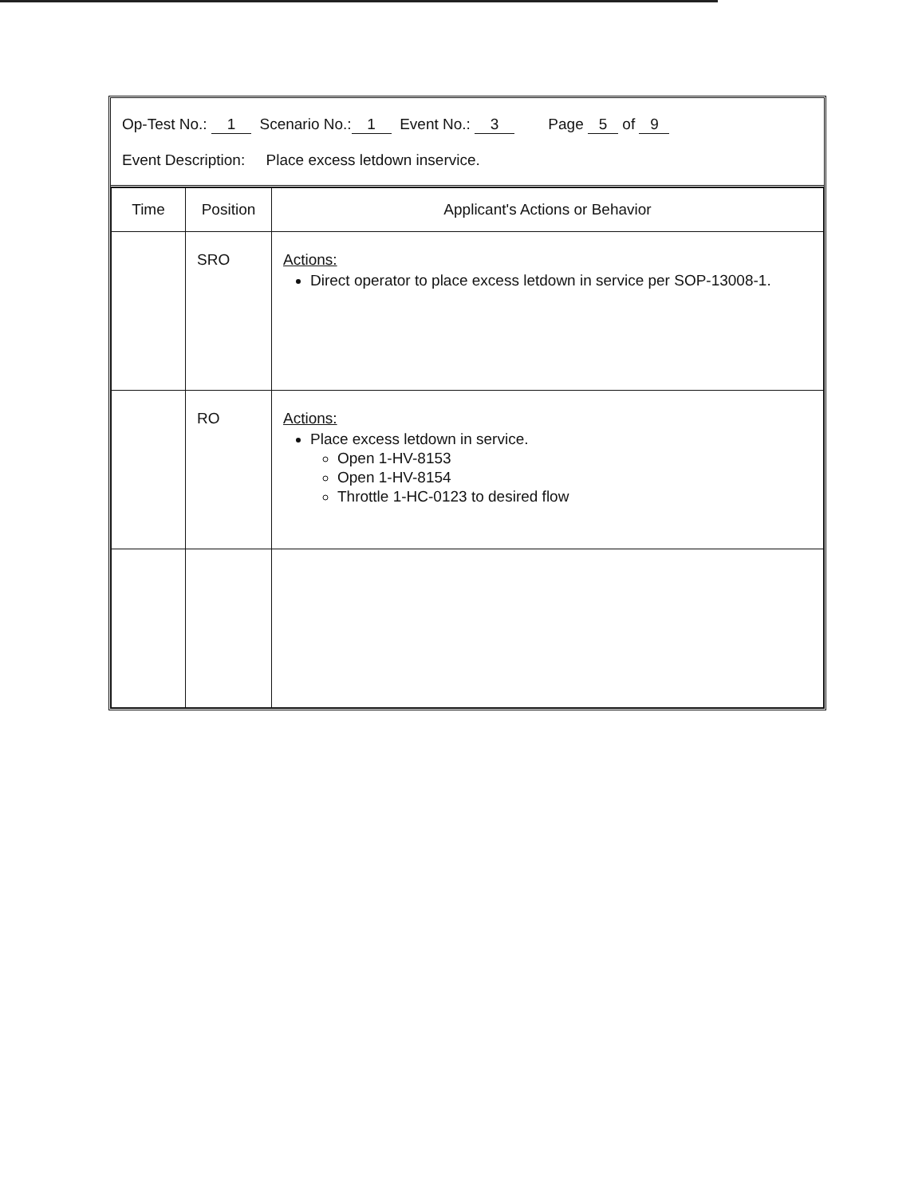Op-Test No.: 1 Scenario No.: 1 Event No.: 3 Page 5 of 9
Event Description: Place excess letdown inservice.
| Time | Position | Applicant's Actions or Behavior |
| --- | --- | --- |
| | SRO | Actions: Direct operator to place excess letdown in service per SOP-13008-1. |
| | RO | Actions: Place excess letdown in service. Open 1-HV-8153 Open 1-HV-8154 Throttle 1-HC-0123 to desired flow |